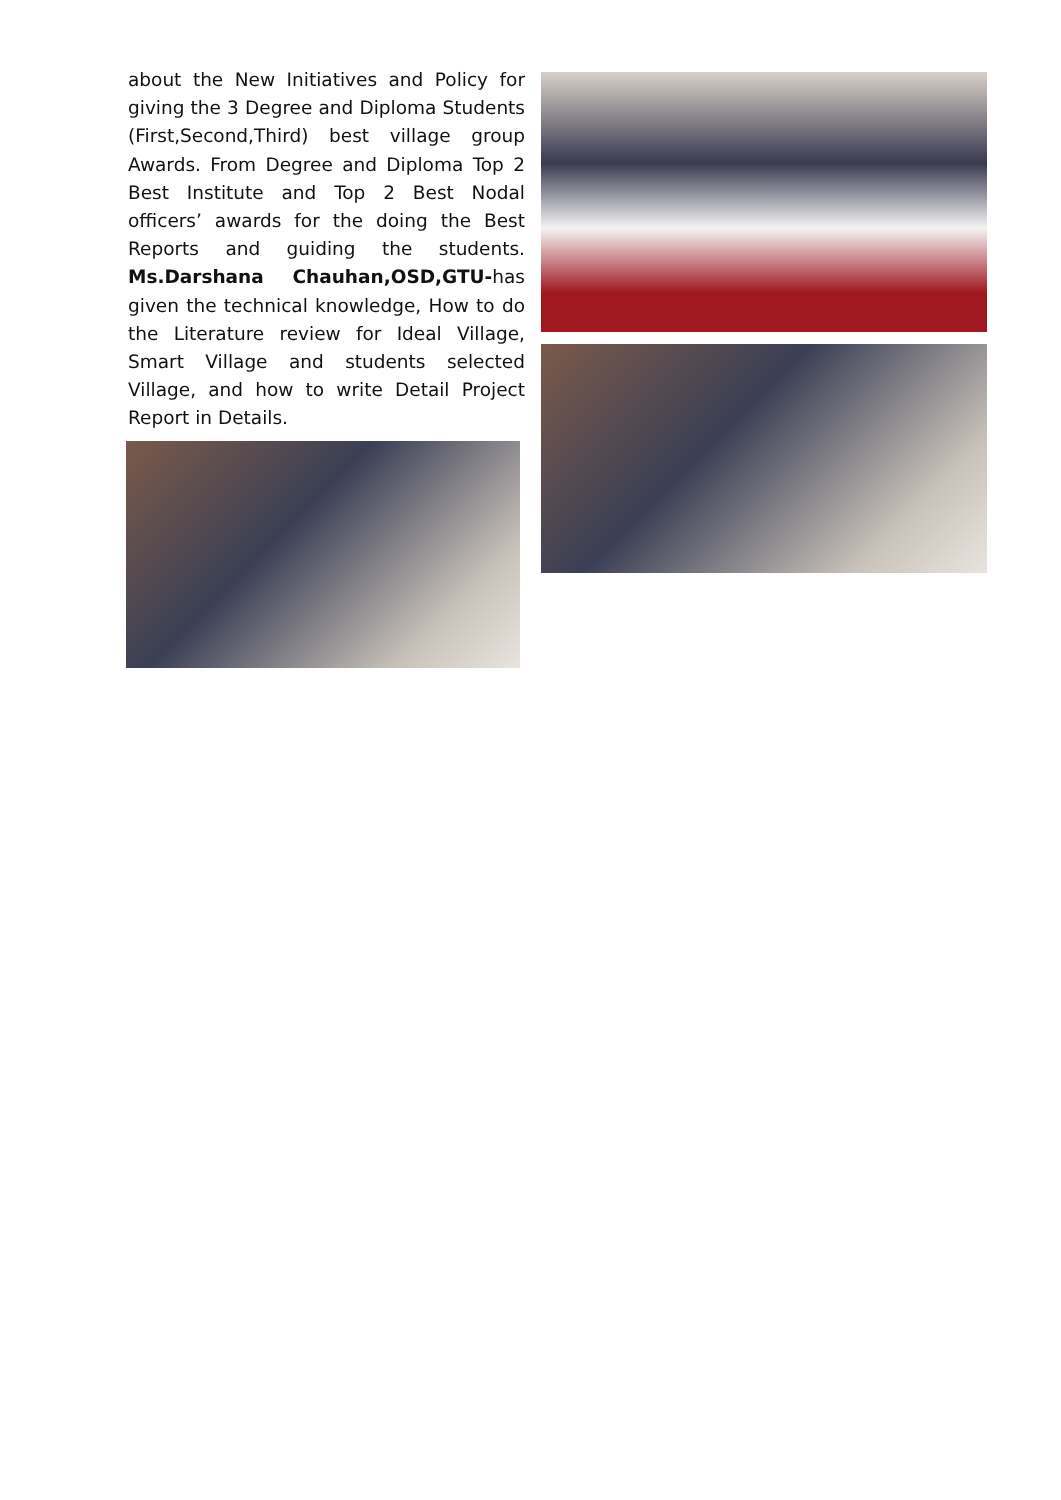about the New Initiatives and Policy for giving the 3 Degree and Diploma Students (First,Second,Third) best village group Awards. From Degree and Diploma Top 2 Best Institute and Top 2 Best Nodal officers’ awards for the doing the Best Reports and guiding the students. Ms.Darshana Chauhan,OSD,GTU-has given the technical knowledge, How to do the Literature review for Ideal Village, Smart Village and students selected Village, and how to write Detail Project Report in Details.